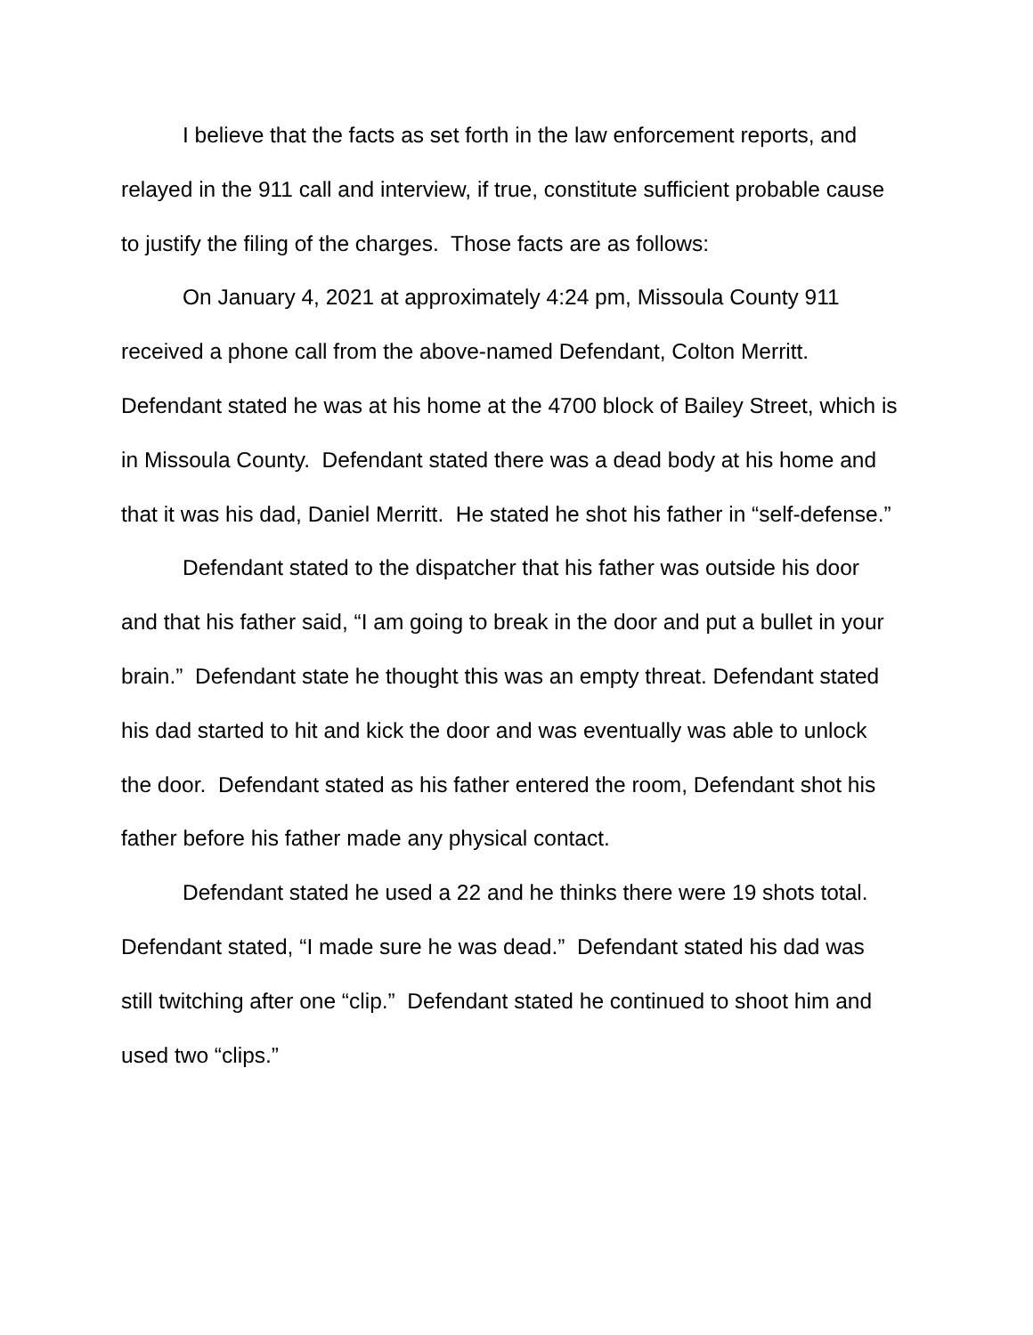I believe that the facts as set forth in the law enforcement reports, and relayed in the 911 call and interview, if true, constitute sufficient probable cause to justify the filing of the charges. Those facts are as follows:
On January 4, 2021 at approximately 4:24 pm, Missoula County 911 received a phone call from the above-named Defendant, Colton Merritt. Defendant stated he was at his home at the 4700 block of Bailey Street, which is in Missoula County. Defendant stated there was a dead body at his home and that it was his dad, Daniel Merritt. He stated he shot his father in “self-defense.”
Defendant stated to the dispatcher that his father was outside his door and that his father said, “I am going to break in the door and put a bullet in your brain.” Defendant state he thought this was an empty threat. Defendant stated his dad started to hit and kick the door and was eventually was able to unlock the door. Defendant stated as his father entered the room, Defendant shot his father before his father made any physical contact.
Defendant stated he used a 22 and he thinks there were 19 shots total. Defendant stated, “I made sure he was dead.” Defendant stated his dad was still twitching after one “clip.” Defendant stated he continued to shoot him and used two “clips.”